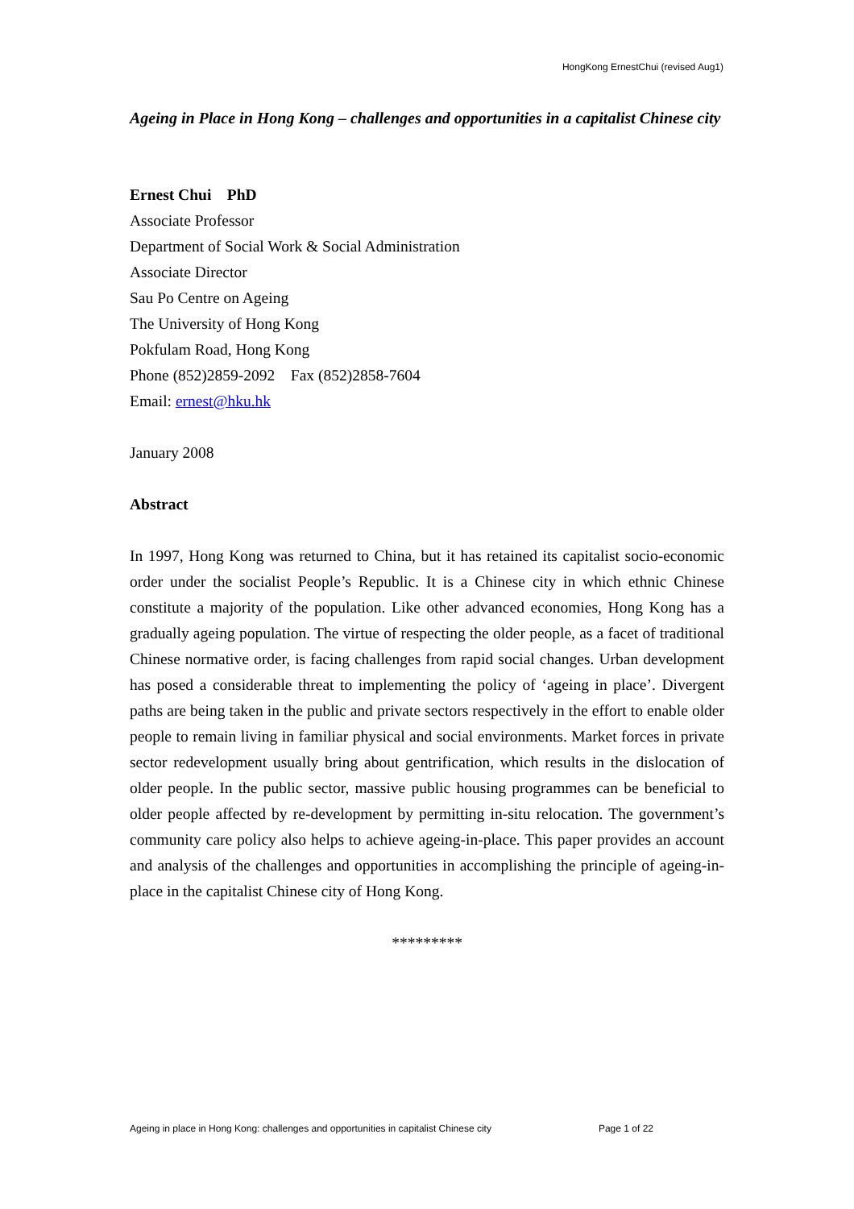HongKong ErnestChui (revised Aug1)
Ageing in Place in Hong Kong – challenges and opportunities in a capitalist Chinese city
Ernest Chui PhD
Associate Professor
Department of Social Work & Social Administration
Associate Director
Sau Po Centre on Ageing
The University of Hong Kong
Pokfulam Road, Hong Kong
Phone (852)2859-2092 Fax (852)2858-7604
Email: ernest@hku.hk
January 2008
Abstract
In 1997, Hong Kong was returned to China, but it has retained its capitalist socio-economic order under the socialist People’s Republic. It is a Chinese city in which ethnic Chinese constitute a majority of the population. Like other advanced economies, Hong Kong has a gradually ageing population. The virtue of respecting the older people, as a facet of traditional Chinese normative order, is facing challenges from rapid social changes. Urban development has posed a considerable threat to implementing the policy of ‘ageing in place’. Divergent paths are being taken in the public and private sectors respectively in the effort to enable older people to remain living in familiar physical and social environments. Market forces in private sector redevelopment usually bring about gentrification, which results in the dislocation of older people. In the public sector, massive public housing programmes can be beneficial to older people affected by re-development by permitting in-situ relocation. The government’s community care policy also helps to achieve ageing-in-place. This paper provides an account and analysis of the challenges and opportunities in accomplishing the principle of ageing-in-place in the capitalist Chinese city of Hong Kong.
*********
Ageing in place in Hong Kong: challenges and opportunities in capitalist Chinese city Page 1 of 22